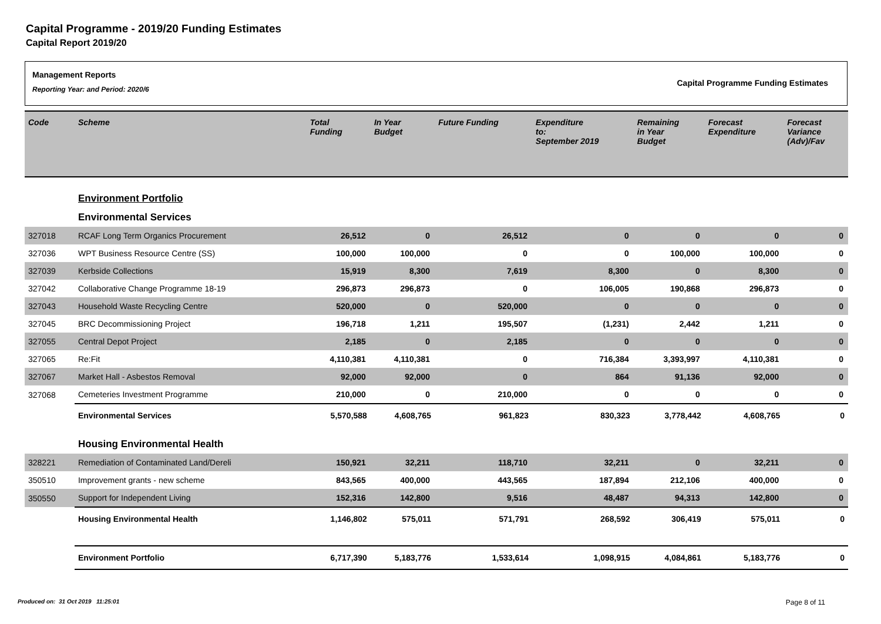Capital Programme - 2019/20 Funding Estimates
Capital Report 2019/20
Management Reports
Reporting Year: and Period: 2020/6
Capital Programme Funding Estimates
| Code | Scheme | Total Funding | In Year Budget | Future Funding | Expenditure to: September 2019 | Remaining in Year Budget | Forecast Expenditure | Forecast Variance (Adv)/Fav |
| --- | --- | --- | --- | --- | --- | --- | --- | --- |
| | Environment Portfolio | | | | | | | |
| | Environmental Services | | | | | | | |
| 327018 | RCAF Long Term Organics Procurement | 26,512 | 0 | 26,512 | 0 | 0 | 0 | 0 |
| 327036 | WPT Business Resource Centre (SS) | 100,000 | 100,000 | 0 | 0 | 100,000 | 100,000 | 0 |
| 327039 | Kerbside Collections | 15,919 | 8,300 | 7,619 | 8,300 | 0 | 8,300 | 0 |
| 327042 | Collaborative Change Programme 18-19 | 296,873 | 296,873 | 0 | 106,005 | 190,868 | 296,873 | 0 |
| 327043 | Household Waste Recycling Centre | 520,000 | 0 | 520,000 | 0 | 0 | 0 | 0 |
| 327045 | BRC Decommissioning Project | 196,718 | 1,211 | 195,507 | (1,231) | 2,442 | 1,211 | 0 |
| 327055 | Central Depot Project | 2,185 | 0 | 2,185 | 0 | 0 | 0 | 0 |
| 327065 | Re:Fit | 4,110,381 | 4,110,381 | 0 | 716,384 | 3,393,997 | 4,110,381 | 0 |
| 327067 | Market Hall - Asbestos Removal | 92,000 | 92,000 | 0 | 864 | 91,136 | 92,000 | 0 |
| 327068 | Cemeteries Investment Programme | 210,000 | 0 | 210,000 | 0 | 0 | 0 | 0 |
| | Environmental Services | 5,570,588 | 4,608,765 | 961,823 | 830,323 | 3,778,442 | 4,608,765 | 0 |
| | Housing Environmental Health | | | | | | | |
| 328221 | Remediation of Contaminated Land/Dereli | 150,921 | 32,211 | 118,710 | 32,211 | 0 | 32,211 | 0 |
| 350510 | Improvement grants - new scheme | 843,565 | 400,000 | 443,565 | 187,894 | 212,106 | 400,000 | 0 |
| 350550 | Support for Independent Living | 152,316 | 142,800 | 9,516 | 48,487 | 94,313 | 142,800 | 0 |
| | Housing Environmental Health | 1,146,802 | 575,011 | 571,791 | 268,592 | 306,419 | 575,011 | 0 |
| | Environment Portfolio | 6,717,390 | 5,183,776 | 1,533,614 | 1,098,915 | 4,084,861 | 5,183,776 | 0 |
Produced on: 31 Oct 2019 11:25:01
Page 8 of 11